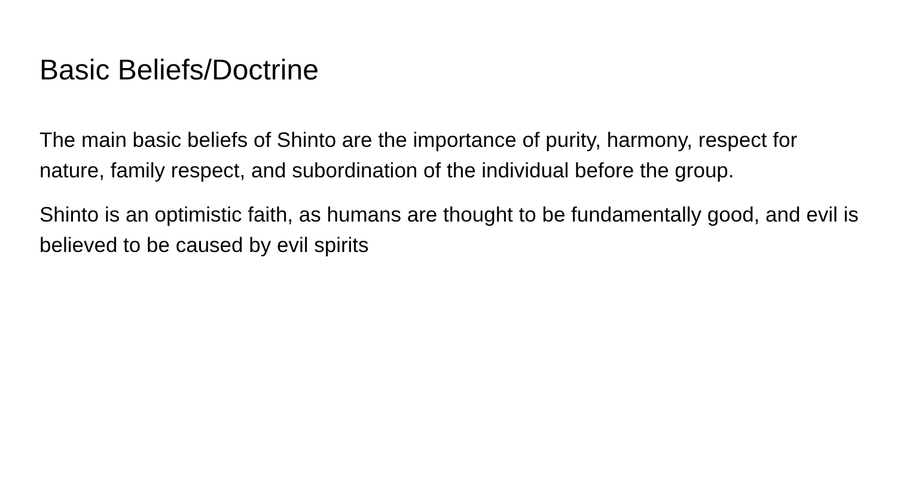Basic Beliefs/Doctrine
The main basic beliefs of Shinto are the importance of purity, harmony, respect for nature, family respect, and subordination of the individual before the group.
Shinto is an optimistic faith, as humans are thought to be fundamentally good, and evil is believed to be caused by evil spirits